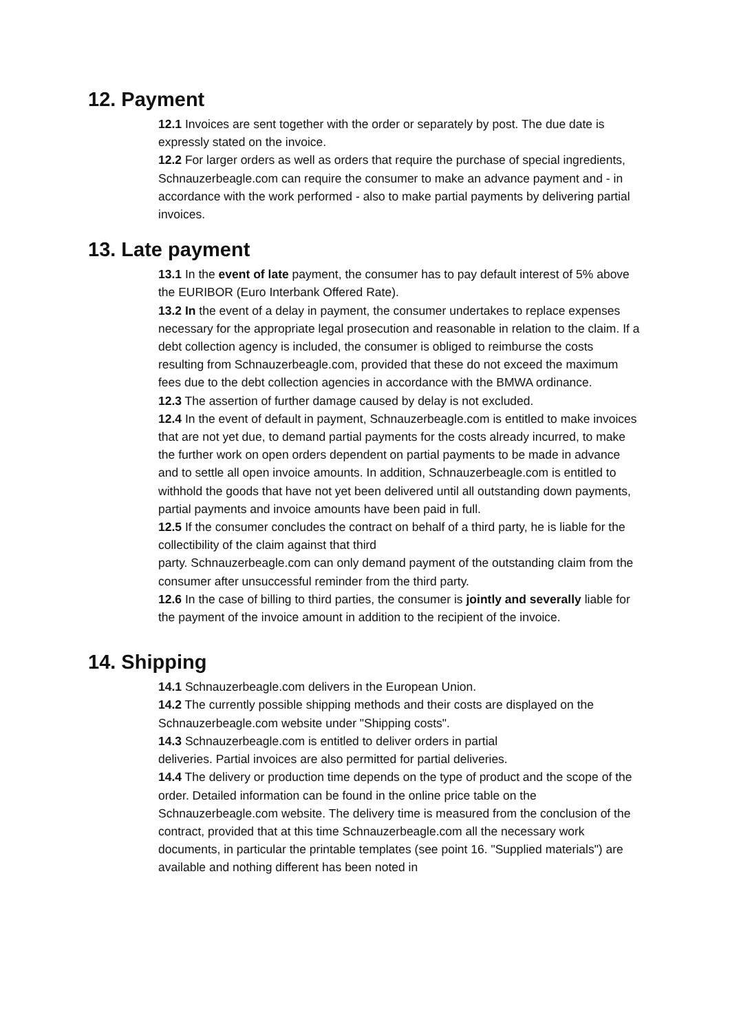12. Payment
12.1 Invoices are sent together with the order or separately by post. The due date is expressly stated on the invoice.
12.2 For larger orders as well as orders that require the purchase of special ingredients, Schnauzerbeagle.com can require the consumer to make an advance payment and - in accordance with the work performed - also to make partial payments by delivering partial invoices.
13. Late payment
13.1 In the event of late payment, the consumer has to pay default interest of 5% above the EURIBOR (Euro Interbank Offered Rate).
13.2 In the event of a delay in payment, the consumer undertakes to replace expenses necessary for the appropriate legal prosecution and reasonable in relation to the claim. If a debt collection agency is included, the consumer is obliged to reimburse the costs resulting from Schnauzerbeagle.com, provided that these do not exceed the maximum fees due to the debt collection agencies in accordance with the BMWA ordinance.
12.3 The assertion of further damage caused by delay is not excluded.
12.4 In the event of default in payment, Schnauzerbeagle.com is entitled to make invoices that are not yet due, to demand partial payments for the costs already incurred, to make the further work on open orders dependent on partial payments to be made in advance and to settle all open invoice amounts. In addition, Schnauzerbeagle.com is entitled to withhold the goods that have not yet been delivered until all outstanding down payments, partial payments and invoice amounts have been paid in full.
12.5 If the consumer concludes the contract on behalf of a third party, he is liable for the collectibility of the claim against that third
party. Schnauzerbeagle.com can only demand payment of the outstanding claim from the consumer after unsuccessful reminder from the third party.
12.6 In the case of billing to third parties, the consumer is jointly and severally liable for the payment of the invoice amount in addition to the recipient of the invoice.
14. Shipping
14.1 Schnauzerbeagle.com delivers in the European Union.
14.2 The currently possible shipping methods and their costs are displayed on the Schnauzerbeagle.com website under "Shipping costs".
14.3 Schnauzerbeagle.com is entitled to deliver orders in partial
deliveries. Partial invoices are also permitted for partial deliveries.
14.4 The delivery or production time depends on the type of product and the scope of the order. Detailed information can be found in the online price table on the Schnauzerbeagle.com website. The delivery time is measured from the conclusion of the contract, provided that at this time Schnauzerbeagle.com all the necessary work documents, in particular the printable templates (see point 16. "Supplied materials") are available and nothing different has been noted in